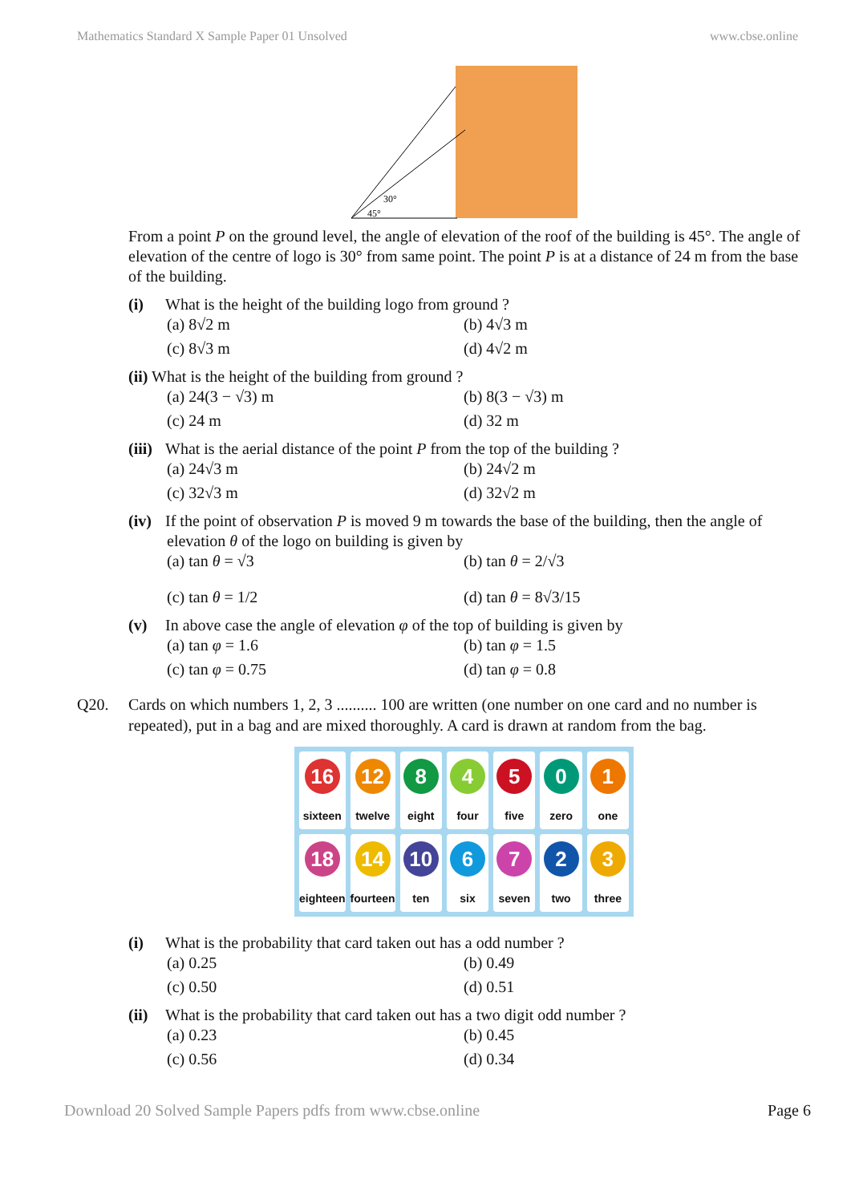Mathematics Standard X Sample Paper 01 Unsolved www.cbse.online
30°
45°
From a point P on the ground level, the angle of elevation of the roof of the building is 45°. The angle of elevation of the centre of logo is 30° from same point. The point P is at a distance of 24 m from the base of the building.
(i) What is the height of the building logo from ground ?
(a) 8√2 m (b) 4√3 m (c) 8√3 m (d) 4√2 m
(ii) What is the height of the building from ground ?
(a) 24(3 − √3) m (b) 8(3 − √3) m (c) 24 m (d) 32 m
(iii) What is the aerial distance of the point P from the top of the building ?
(a) 24√3 m (b) 24√2 m (c) 32√3 m (d) 32√2 m
(iv) If the point of observation P is moved 9 m towards the base of the building, then the angle of elevation θ of the logo on building is given by
(a) tan θ = √3 (b) tan θ = 2/√3 (c) tan θ = 1/2 (d) tan θ = 8√3/15
(v) In above case the angle of elevation φ of the top of building is given by
(a) tan φ = 1.6 (b) tan φ = 1.5 (c) tan φ = 0.75 (d) tan φ = 0.8
Q20. Cards on which numbers 1, 2, 3 .......... 100 are written (one number on one card and no number is repeated), put in a bag and are mixed thoroughly. A card is drawn at random from the bag.
16
sixteen
12
twelve
8
eight
4
four
5
five
0
zero
1
one
18
eighteen
14
fourteen
10
ten
6
six
7
seven
2
two
3
three
(i) What is the probability that card taken out has a odd number ?
(a) 0.25 (b) 0.49 (c) 0.50 (d) 0.51
(ii) What is the probability that card taken out has a two digit odd number ?
(a) 0.23 (b) 0.45 (c) 0.56 (d) 0.34
Download 20 Solved Sample Papers pdfs from www.cbse.online Page 6